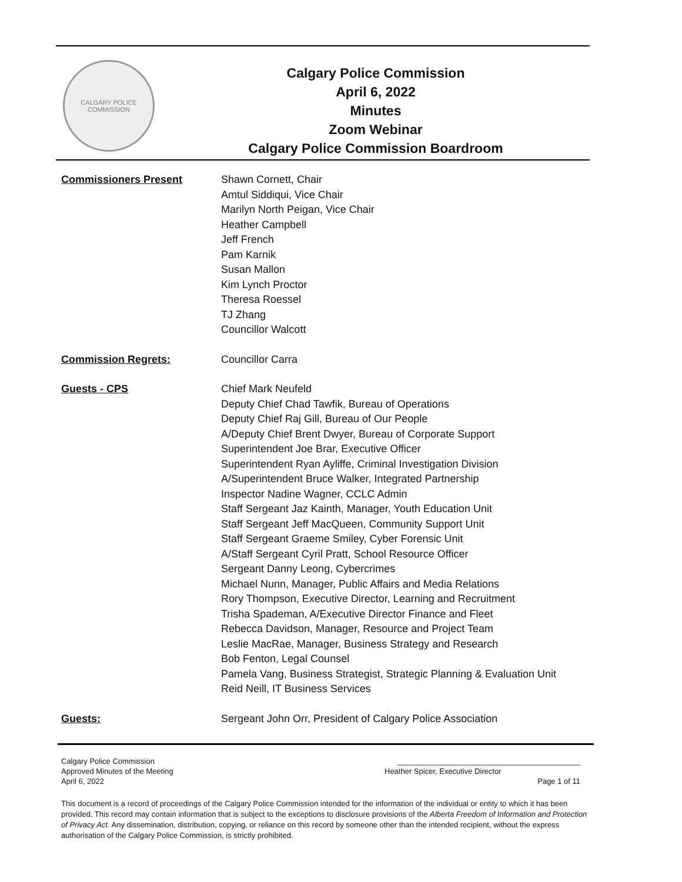CALGARY POLICE
COMMISSION
Calgary Police Commission
April 6, 2022
Minutes
Zoom Webinar
Calgary Police Commission Boardroom
Commissioners Present Shawn Cornett, Chair
Amtul Siddiqui, Vice Chair
Marilyn North Peigan, Vice Chair
Heather Campbell
Jeff French
Pam Karnik
Susan Mallon
Kim Lynch Proctor
Theresa Roessel
TJ Zhang
Councillor Walcott
Commission Regrets: Councillor Carra
Guests - CPS Chief Mark Neufeld
Deputy Chief Chad Tawfik, Bureau of Operations
Deputy Chief Raj Gill, Bureau of Our People
A/Deputy Chief Brent Dwyer, Bureau of Corporate Support
Superintendent Joe Brar, Executive Officer
Superintendent Ryan Ayliffe, Criminal Investigation Division
A/Superintendent Bruce Walker, Integrated Partnership
Inspector Nadine Wagner, CCLC Admin
Staff Sergeant Jaz Kainth, Manager, Youth Education Unit
Staff Sergeant Jeff MacQueen, Community Support Unit
Staff Sergeant Graeme Smiley, Cyber Forensic Unit
A/Staff Sergeant Cyril Pratt, School Resource Officer
Sergeant Danny Leong, Cybercrimes
Michael Nunn, Manager, Public Affairs and Media Relations
Rory Thompson, Executive Director, Learning and Recruitment
Trisha Spademan, A/Executive Director Finance and Fleet
Rebecca Davidson, Manager, Resource and Project Team
Leslie MacRae, Manager, Business Strategy and Research
Bob Fenton, Legal Counsel
Pamela Vang, Business Strategist, Strategic Planning & Evaluation Unit
Reid Neill, IT Business Services
Guests: Sergeant John Orr, President of Calgary Police Association
Calgary Police Commission ___________________________________________
Approved Minutes of the Meeting Heather Spicer, Executive Director
April 6, 2022 Page 1 of 11
This document is a record of proceedings of the Calgary Police Commission intended for the information of the individual or entity to which it has been provided. This record may contain information that is subject to the exceptions to disclosure provisions of the Alberta Freedom of Information and Protection of Privacy Act. Any dissemination, distribution, copying, or reliance on this record by someone other than the intended recipient, without the express authorisation of the Calgary Police Commission, is strictly prohibited.